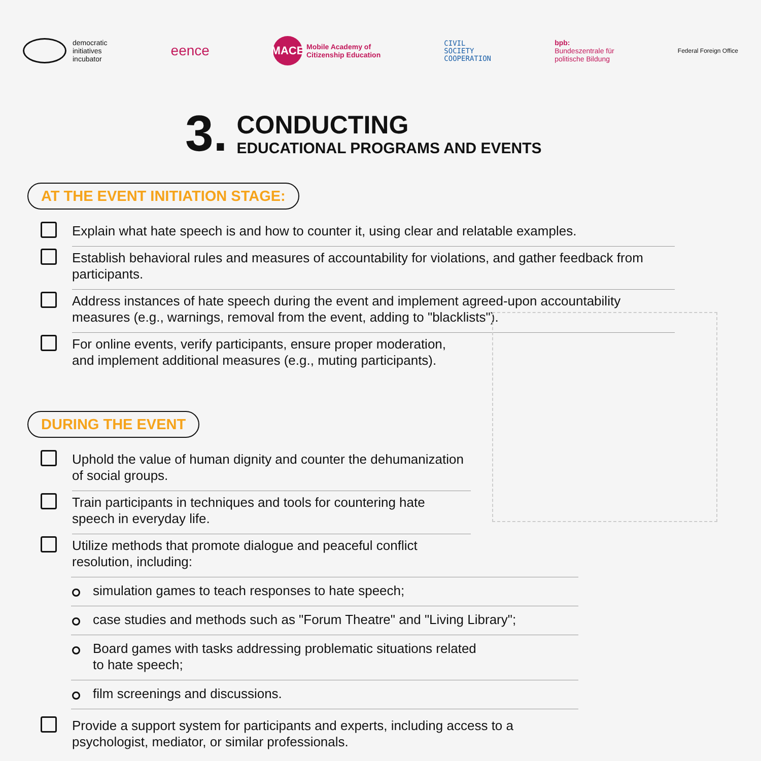democratic
initiatives
incubator
eence
MACE
Mobile Academy of
Citizenship Education
CIVIL
SOCIETY
COOPERATION
bpb:
Bundeszentrale für
politische Bildung
Federal Foreign Office
3.
CONDUCTING
EDUCATIONAL PROGRAMS AND EVENTS
AT THE EVENT INITIATION STAGE:
Explain what hate speech is and how to counter it, using clear and relatable examples.
Establish behavioral rules and measures of accountability for violations, and gather feedback from participants.
Address instances of hate speech during the event and implement agreed-upon accountability measures (e.g., warnings, removal from the event, adding to "blacklists").
For online events, verify participants, ensure proper moderation, and implement additional measures (e.g., muting participants).
DURING THE EVENT
Uphold the value of human dignity and counter the dehumanization of social groups.
Train participants in techniques and tools for countering hate speech in everyday life.
Utilize methods that promote dialogue and peaceful conflict resolution, including:
simulation games to teach responses to hate speech;
case studies and methods such as "Forum Theatre" and "Living Library";
Board games with tasks addressing problematic situations related
to hate speech;
film screenings and discussions.
Provide a support system for participants and experts, including access to a psychologist, mediator, or similar professionals.